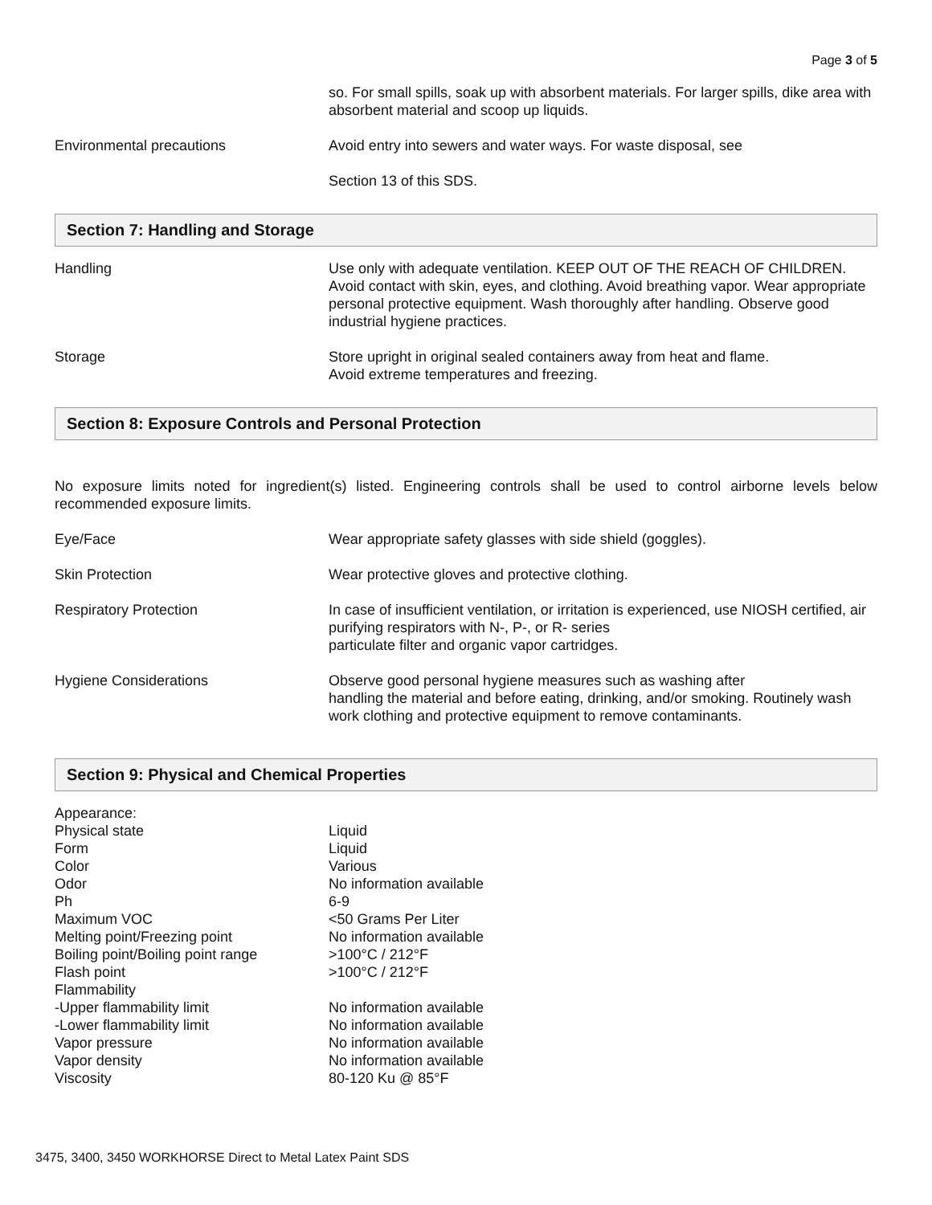Page 3 of 5
| | so. For small spills, soak up with absorbent materials. For larger spills, dike area with absorbent material and scoop up liquids. |
| Environmental precautions | Avoid entry into sewers and water ways. For waste disposal, see |
| | Section 13 of this SDS. |
Section 7: Handling and Storage
| Handling | Use only with adequate ventilation. KEEP OUT OF THE REACH OF CHILDREN. Avoid contact with skin, eyes, and clothing. Avoid breathing vapor. Wear appropriate personal protective equipment. Wash thoroughly after handling. Observe good industrial hygiene practices. |
| Storage | Store upright in original sealed containers away from heat and flame. Avoid extreme temperatures and freezing. |
Section 8: Exposure Controls and Personal Protection
No exposure limits noted for ingredient(s) listed. Engineering controls shall be used to control airborne levels below recommended exposure limits.
| Eye/Face | Wear appropriate safety glasses with side shield (goggles). |
| Skin Protection | Wear protective gloves and protective clothing. |
| Respiratory Protection | In case of insufficient ventilation, or irritation is experienced, use NIOSH certified, air purifying respirators with N-, P-, or R- series particulate filter and organic vapor cartridges. |
| Hygiene Considerations | Observe good personal hygiene measures such as washing after handling the material and before eating, drinking, and/or smoking. Routinely wash work clothing and protective equipment to remove contaminants. |
Section 9: Physical and Chemical Properties
| Appearance: | |
| Physical state | Liquid |
| Form | Liquid |
| Color | Various |
| Odor | No information available |
| Ph | 6-9 |
| Maximum VOC | <50 Grams Per Liter |
| Melting point/Freezing point | No information available |
| Boiling point/Boiling point range | >100°C / 212°F |
| Flash point | >100°C / 212°F |
| Flammability | |
| -Upper flammability limit | No information available |
| -Lower flammability limit | No information available |
| Vapor pressure | No information available |
| Vapor density | No information available |
| Viscosity | 80-120 Ku @ 85°F |
3475, 3400, 3450 WORKHORSE Direct to Metal Latex Paint SDS